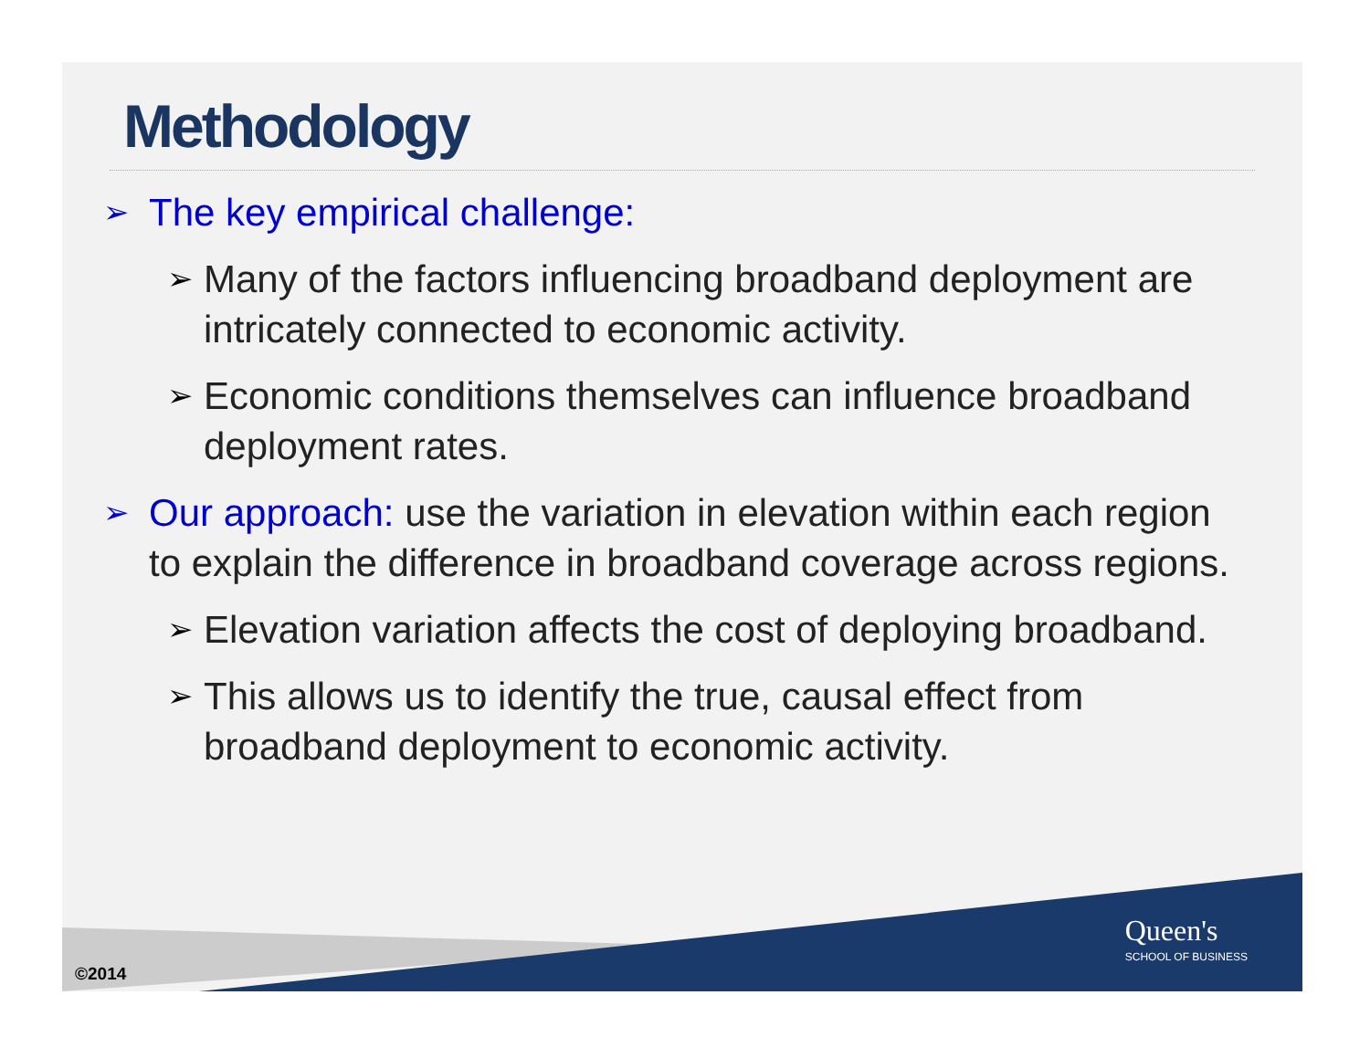Methodology
➢ The key empirical challenge:
➢ Many of the factors influencing broadband deployment are intricately connected to economic activity.
➢ Economic conditions themselves can influence broadband deployment rates.
➢ Our approach: use the variation in elevation within each region to explain the difference in broadband coverage across regions.
➢ Elevation variation affects the cost of deploying broadband.
➢ This allows us to identify the true, causal effect from broadband deployment to economic activity.
©2014
Queen's
SCHOOL OF BUSINESS